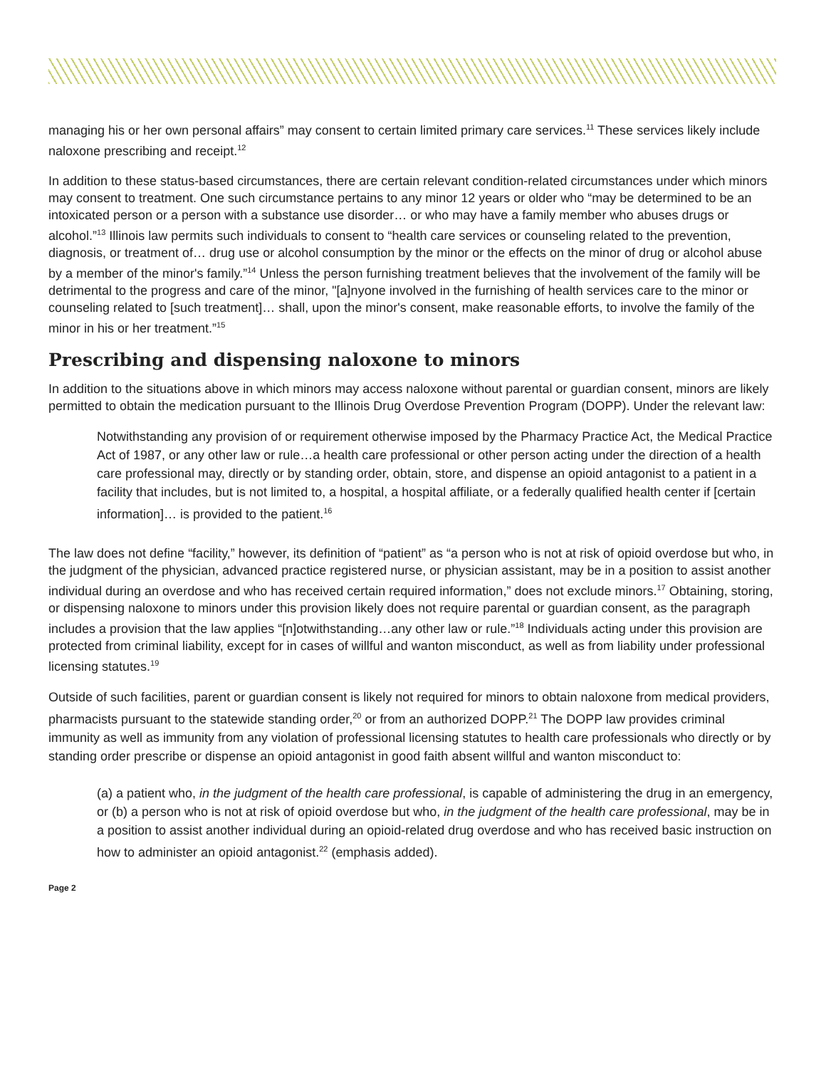managing his or her own personal affairs” may consent to certain limited primary care services.<sup>11</sup> These services likely include naloxone prescribing and receipt.<sup>12</sup>
In addition to these status-based circumstances, there are certain relevant condition-related circumstances under which minors may consent to treatment. One such circumstance pertains to any minor 12 years or older who “may be determined to be an intoxicated person or a person with a substance use disorder… or who may have a family member who abuses drugs or alcohol.”<sup>13</sup> Illinois law permits such individuals to consent to “health care services or counseling related to the prevention, diagnosis, or treatment of… drug use or alcohol consumption by the minor or the effects on the minor of drug or alcohol abuse by a member of the minor's family.”<sup>14</sup> Unless the person furnishing treatment believes that the involvement of the family will be detrimental to the progress and care of the minor, "[a]nyone involved in the furnishing of health services care to the minor or counseling related to [such treatment]… shall, upon the minor's consent, make reasonable efforts, to involve the family of the minor in his or her treatment.”<sup>15</sup>
Prescribing and dispensing naloxone to minors
In addition to the situations above in which minors may access naloxone without parental or guardian consent, minors are likely permitted to obtain the medication pursuant to the Illinois Drug Overdose Prevention Program (DOPP). Under the relevant law:
Notwithstanding any provision of or requirement otherwise imposed by the Pharmacy Practice Act, the Medical Practice Act of 1987, or any other law or rule…a health care professional or other person acting under the direction of a health care professional may, directly or by standing order, obtain, store, and dispense an opioid antagonist to a patient in a facility that includes, but is not limited to, a hospital, a hospital affiliate, or a federally qualified health center if [certain information]… is provided to the patient.<sup>16</sup>
The law does not define “facility,” however, its definition of “patient” as “a person who is not at risk of opioid overdose but who, in the judgment of the physician, advanced practice registered nurse, or physician assistant, may be in a position to assist another individual during an overdose and who has received certain required information,” does not exclude minors.<sup>17</sup> Obtaining, storing, or dispensing naloxone to minors under this provision likely does not require parental or guardian consent, as the paragraph includes a provision that the law applies “[n]otwithstanding…any other law or rule.”<sup>18</sup> Individuals acting under this provision are protected from criminal liability, except for in cases of willful and wanton misconduct, as well as from liability under professional licensing statutes.<sup>19</sup>
Outside of such facilities, parent or guardian consent is likely not required for minors to obtain naloxone from medical providers, pharmacists pursuant to the statewide standing order,<sup>20</sup> or from an authorized DOPP.<sup>21</sup> The DOPP law provides criminal immunity as well as immunity from any violation of professional licensing statutes to health care professionals who directly or by standing order prescribe or dispense an opioid antagonist in good faith absent willful and wanton misconduct to:
(a) a patient who, in the judgment of the health care professional, is capable of administering the drug in an emergency, or (b) a person who is not at risk of opioid overdose but who, in the judgment of the health care professional, may be in a position to assist another individual during an opioid-related drug overdose and who has received basic instruction on how to administer an opioid antagonist.<sup>22</sup> (emphasis added).
Page 2